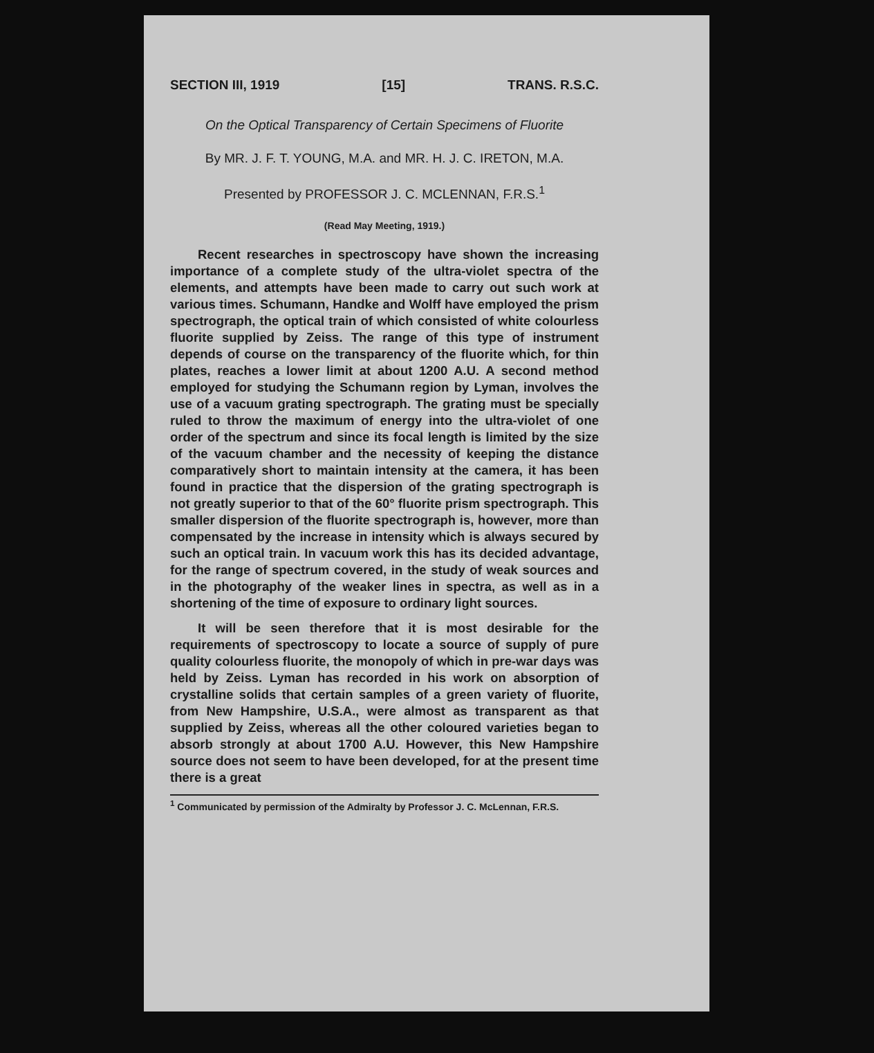SECTION III, 1919 [15] TRANS. R.S.C.
On the Optical Transparency of Certain Specimens of Fluorite
By MR. J. F. T. YOUNG, M.A. and MR. H. J. C. IRETON, M.A.
Presented by PROFESSOR J. C. MCLENNAN, F.R.S.<sup>1</sup>
(Read May Meeting, 1919.)
Recent researches in spectroscopy have shown the increasing importance of a complete study of the ultra-violet spectra of the elements, and attempts have been made to carry out such work at various times. Schumann, Handke and Wolff have employed the prism spectrograph, the optical train of which consisted of white colourless fluorite supplied by Zeiss. The range of this type of instrument depends of course on the transparency of the fluorite which, for thin plates, reaches a lower limit at about 1200 A.U. A second method employed for studying the Schumann region by Lyman, involves the use of a vacuum grating spectrograph. The grating must be specially ruled to throw the maximum of energy into the ultra-violet of one order of the spectrum and since its focal length is limited by the size of the vacuum chamber and the necessity of keeping the distance comparatively short to maintain intensity at the camera, it has been found in practice that the dispersion of the grating spectrograph is not greatly superior to that of the 60° fluorite prism spectrograph. This smaller dispersion of the fluorite spectrograph is, however, more than compensated by the increase in intensity which is always secured by such an optical train. In vacuum work this has its decided advantage, for the range of spectrum covered, in the study of weak sources and in the photography of the weaker lines in spectra, as well as in a shortening of the time of exposure to ordinary light sources.
It will be seen therefore that it is most desirable for the requirements of spectroscopy to locate a source of supply of pure quality colourless fluorite, the monopoly of which in pre-war days was held by Zeiss. Lyman has recorded in his work on absorption of crystalline solids that certain samples of a green variety of fluorite, from New Hampshire, U.S.A., were almost as transparent as that supplied by Zeiss, whereas all the other coloured varieties began to absorb strongly at about 1700 A.U. However, this New Hampshire source does not seem to have been developed, for at the present time there is a great
<sup>1</sup> Communicated by permission of the Admiralty by Professor J. C. McLennan, F.R.S.